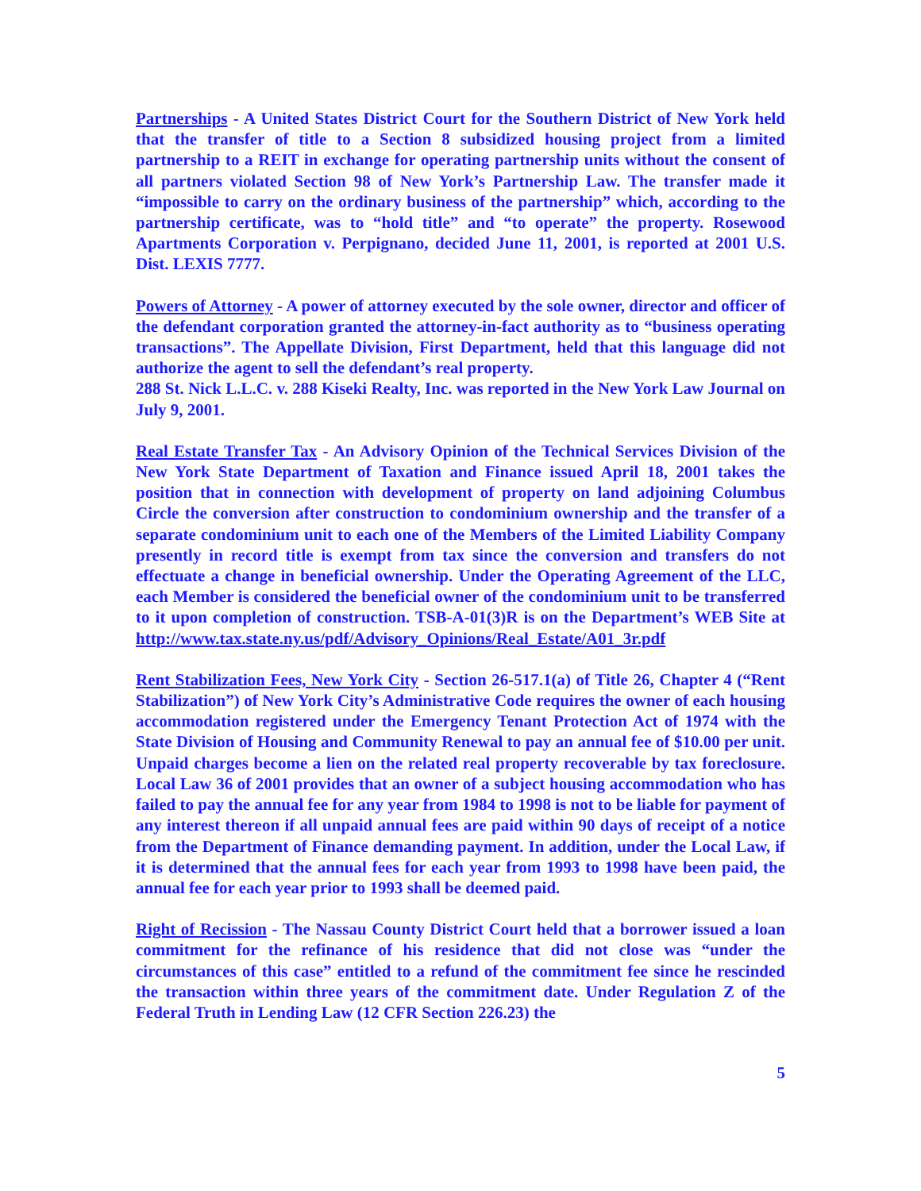Partnerships - A United States District Court for the Southern District of New York held that the transfer of title to a Section 8 subsidized housing project from a limited partnership to a REIT in exchange for operating partnership units without the consent of all partners violated Section 98 of New York’s Partnership Law. The transfer made it “impossible to carry on the ordinary business of the partnership” which, according to the partnership certificate, was to “hold title” and “to operate” the property. Rosewood Apartments Corporation v. Perpignano, decided June 11, 2001, is reported at 2001 U.S. Dist. LEXIS 7777.
Powers of Attorney - A power of attorney executed by the sole owner, director and officer of the defendant corporation granted the attorney-in-fact authority as to “business operating transactions”. The Appellate Division, First Department, held that this language did not authorize the agent to sell the defendant’s real property.
288 St. Nick L.L.C. v. 288 Kiseki Realty, Inc. was reported in the New York Law Journal on July 9, 2001.
Real Estate Transfer Tax - An Advisory Opinion of the Technical Services Division of the New York State Department of Taxation and Finance issued April 18, 2001 takes the position that in connection with development of property on land adjoining Columbus Circle the conversion after construction to condominium ownership and the transfer of a separate condominium unit to each one of the Members of the Limited Liability Company presently in record title is exempt from tax since the conversion and transfers do not effectuate a change in beneficial ownership. Under the Operating Agreement of the LLC, each Member is considered the beneficial owner of the condominium unit to be transferred to it upon completion of construction. TSB-A-01(3)R is on the Department’s WEB Site at http://www.tax.state.ny.us/pdf/Advisory_Opinions/Real_Estate/A01_3r.pdf
Rent Stabilization Fees, New York City - Section 26-517.1(a) of Title 26, Chapter 4 (“Rent Stabilization”) of New York City’s Administrative Code requires the owner of each housing accommodation registered under the Emergency Tenant Protection Act of 1974 with the State Division of Housing and Community Renewal to pay an annual fee of $10.00 per unit. Unpaid charges become a lien on the related real property recoverable by tax foreclosure. Local Law 36 of 2001 provides that an owner of a subject housing accommodation who has failed to pay the annual fee for any year from 1984 to 1998 is not to be liable for payment of any interest thereon if all unpaid annual fees are paid within 90 days of receipt of a notice from the Department of Finance demanding payment. In addition, under the Local Law, if it is determined that the annual fees for each year from 1993 to 1998 have been paid, the annual fee for each year prior to 1993 shall be deemed paid.
Right of Recission - The Nassau County District Court held that a borrower issued a loan commitment for the refinance of his residence that did not close was “under the circumstances of this case” entitled to a refund of the commitment fee since he rescinded the transaction within three years of the commitment date. Under Regulation Z of the Federal Truth in Lending Law (12 CFR Section 226.23) the
5